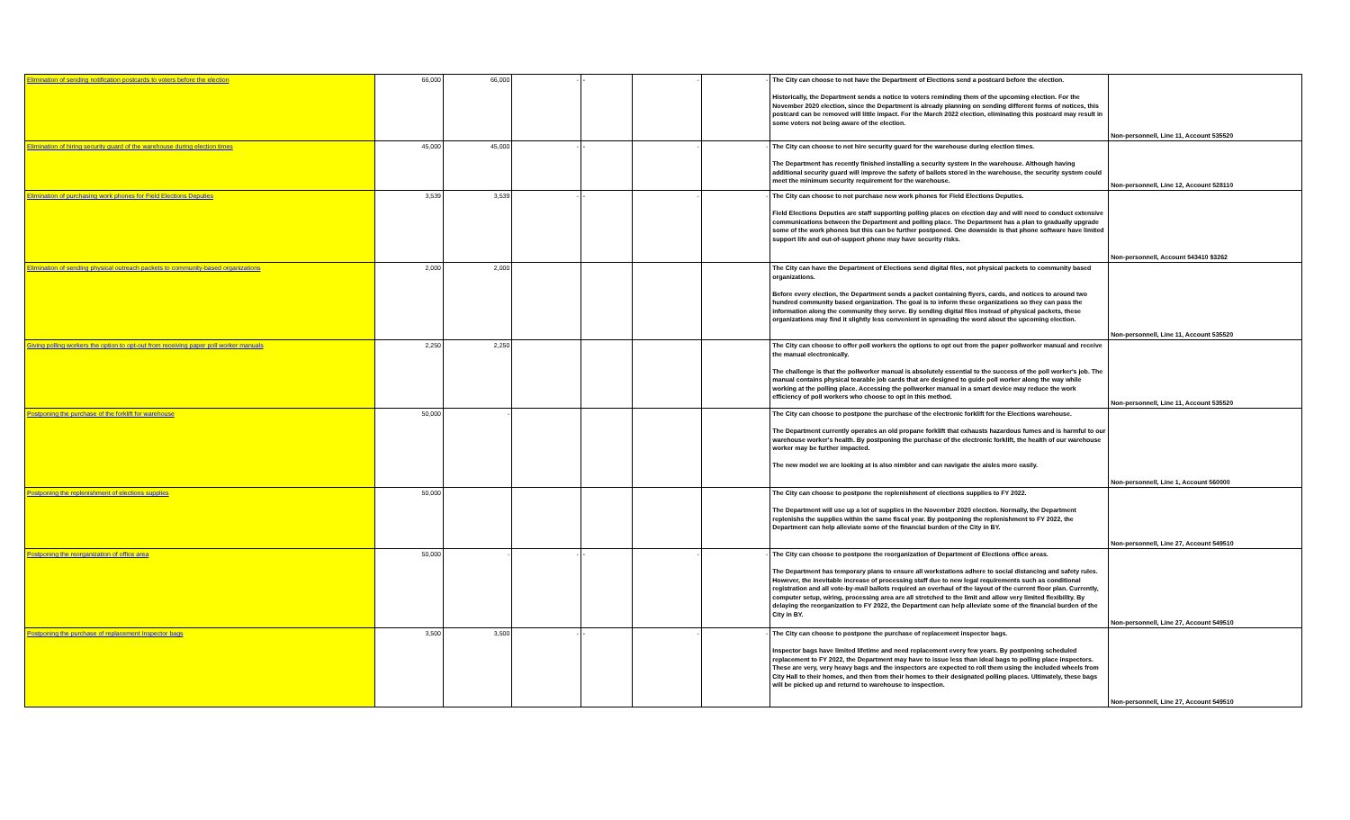| Elimination of sending notification postcards to voters before the election | 66,000 | 66,000 | - | - | - | - | The City can choose to not have the Department of Elections send a postcard before the election. Historically, the Department sends a notice to voters reminding them of the upcoming election. For the November 2020 election, since the Department is already planning on sending different forms of notices, this postcard can be removed will little impact. For the March 2022 election, eliminating this postcard may result in some voters not being aware of the election. | Non-personnell, Line 11, Account 535520 |
| Elimination of hiring security guard of the warehouse during election times | 45,000 | 45,000 | - | - | - | - | The City can choose to not hire security guard for the warehouse during election times. The Department has recently finished installing a security system in the warehouse. Although having additional security guard will improve the safety of ballots stored in the warehouse, the security system could meet the minimum security requirement for the warehouse. | Non-personnell, Line 12, Account 528110 |
| Elimination of purchasing work phones for Field Elections Deputies | 3,539 | 3,539 | - | - | - | - | The City can choose to not purchase new work phones for Field Elections Deputies. Field Elections Deputies are staff supporting polling places on election day and will need to conduct extensive communications between the Department and polling place. The Department has a plan to gradually upgrade some of the work phones but this can be further postponed. One downside is that phone software have limited support life and out-of-support phone may have security risks. | Non-personnell, Account 543410 $3262 |
| Elimination of sending physical outreach packets to community-based organizations | 2,000 | 2,000 | | | | | The City can have the Department of Elections send digital files, not physical packets to community based organizations. Before every election, the Department sends a packet containing flyers, cards, and notices to around two hundred community based organization. The goal is to inform these organizations so they can pass the information along the community they serve. By sending digital files instead of physical packets, these organizations may find it slightly less convenient in spreading the word about the upcoming election. | Non-personnell, Line 11, Account 535520 |
| Giving polling workers the option to opt-out from receiving paper poll worker manuals | 2,250 | 2,250 | | | | | The City can choose to offer poll workers the options to opt out from the paper pollworker manual and receive the manual electronically. The challenge is that the pollworker manual is absolutely essential to the success of the poll worker's job. The manual contains physical tearable job cards that are designed to guide poll worker along the way while working at the polling place. Accessing the pollworker manual in a smart device may reduce the work efficiency of poll workers who choose to opt in this method. | Non-personnell, Line 11, Account 535520 |
| Postponing the purchase of the forklift for warehouse | 50,000 | - | | | | | The City can choose to postpone the purchase of the electronic forklift for the Elections warehouse. The Department currently operates an old propane forklift that exhausts hazardous fumes and is harmful to our warehouse worker's health. By postponing the purchase of the electronic forklift, the health of our warehouse worker may be further impacted. The new model we are looking at is also nimbler and can navigate the aisles more easily. | Non-personnell, Line 1, Account 560000 |
| Postponing the replenishment of elections supplies | 50,000 | | | | | | The City can choose to postpone the replenishment of elections supplies to FY 2022. The Department will use up a lot of supplies in the November 2020 election. Normally, the Department replenishs the supplies within the same fiscal year. By postponing the replenishment to FY 2022, the Department can help alleviate some of the financial burden of the City in BY. | Non-personnell, Line 27, Account 549510 |
| Postponing the reorganization of office area | 50,000 | - | - | - | - | - | The City can choose to postpone the reorganization of Department of Elections office areas. The Department has temporary plans to ensure all workstations adhere to social distancing and safety rules. However, the inevitable increase of processing staff due to new legal requirements such as conditional registration and all vote-by-mail ballots required an overhaul of the layout of the current floor plan. Currently, computer setup, wiring, processing area are all stretched to the limit and allow very limited flexibility. By delaying the reorganization to FY 2022, the Department can help alleviate some of the financial burden of the City in BY. | Non-personnell, Line 27, Account 549510 |
| Postponing the purchase of replacement Inspector bags | 3,500 | 3,500 | - | - | - | - | The City can choose to postpone the purchase of replacement inspector bags. Inspector bags have limited lifetime and need replacement every few years. By postponing scheduled replacement to FY 2022, the Department may have to issue less than ideal bags to polling place inspectors. These are very, very heavy bags and the inspectors are expected to roll them using the included wheels from City Hall to their homes, and then from their homes to their designated polling places. Ultimately, these bags will be picked up and returnd to warehouse to inspection. | Non-personnell, Line 27, Account 549510 |